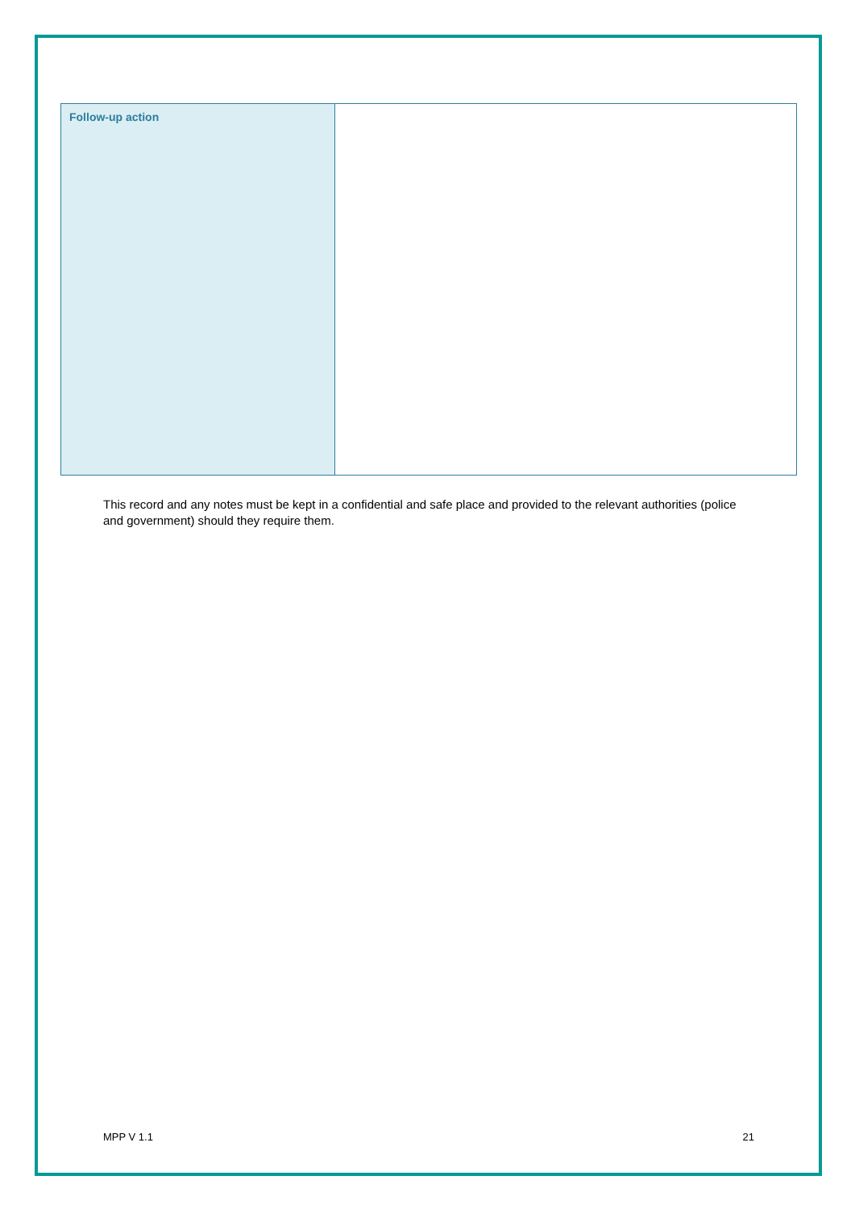| Follow-up action | |
This record and any notes must be kept in a confidential and safe place and provided to the relevant authorities (police and government) should they require them.
MPP V 1.1 21